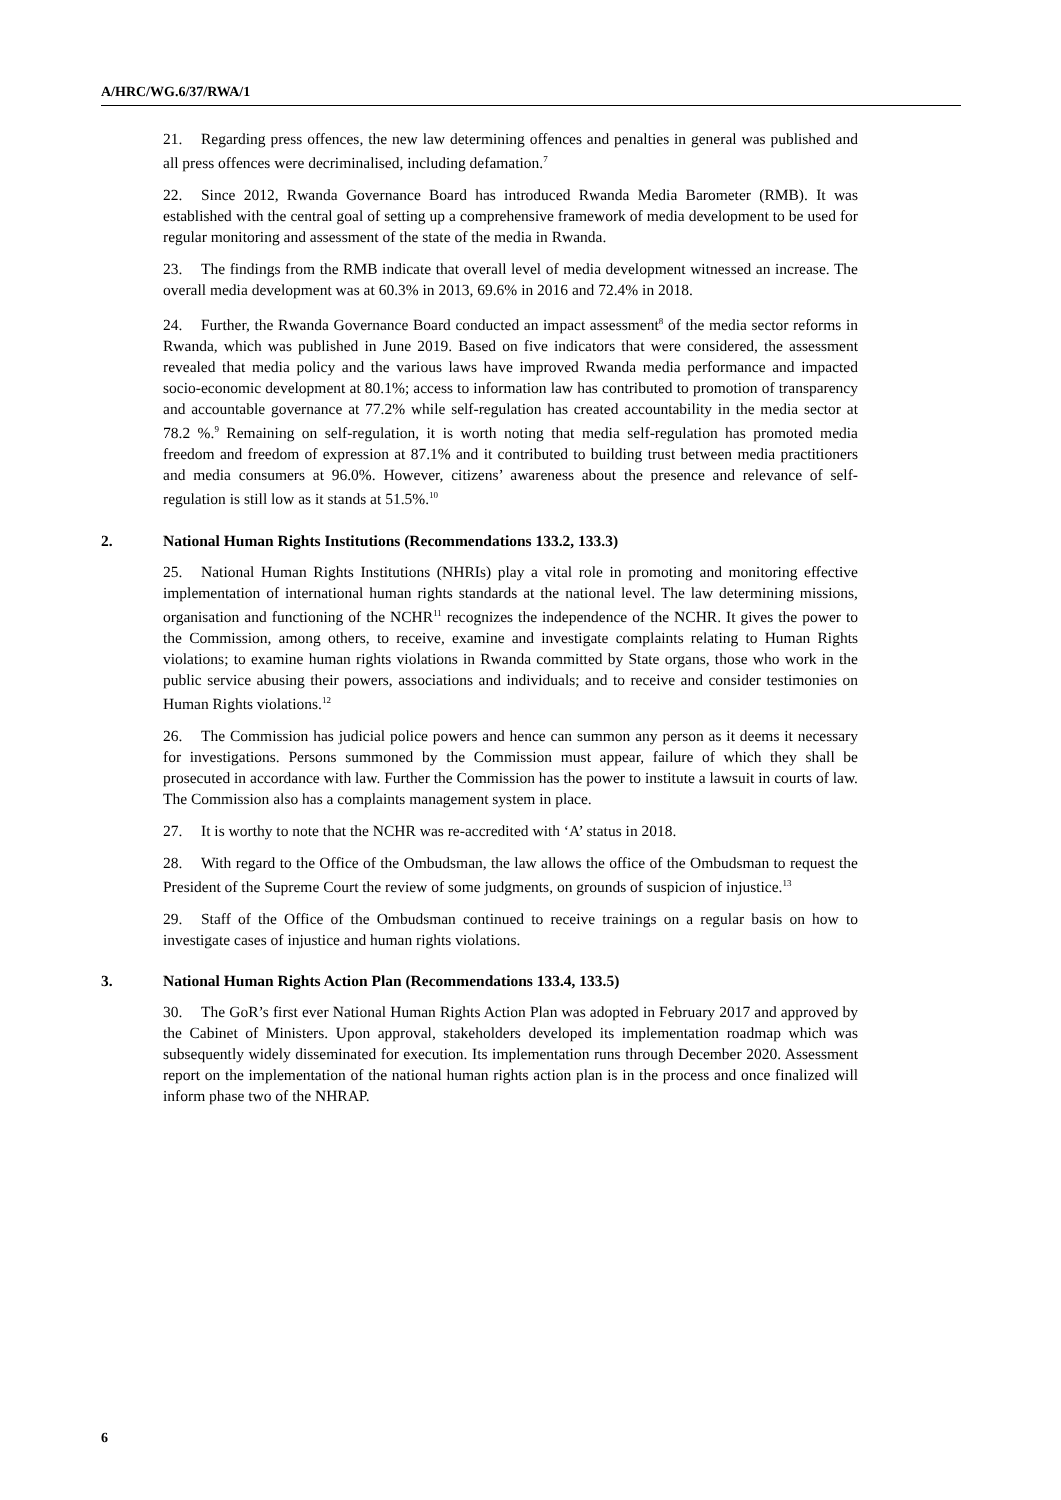A/HRC/WG.6/37/RWA/1
21. Regarding press offences, the new law determining offences and penalties in general was published and all press offences were decriminalised, including defamation.<sup>7</sup>
22. Since 2012, Rwanda Governance Board has introduced Rwanda Media Barometer (RMB). It was established with the central goal of setting up a comprehensive framework of media development to be used for regular monitoring and assessment of the state of the media in Rwanda.
23. The findings from the RMB indicate that overall level of media development witnessed an increase. The overall media development was at 60.3% in 2013, 69.6% in 2016 and 72.4% in 2018.
24. Further, the Rwanda Governance Board conducted an impact assessment<sup>8</sup> of the media sector reforms in Rwanda, which was published in June 2019. Based on five indicators that were considered, the assessment revealed that media policy and the various laws have improved Rwanda media performance and impacted socio-economic development at 80.1%; access to information law has contributed to promotion of transparency and accountable governance at 77.2% while self-regulation has created accountability in the media sector at 78.2 %.<sup>9</sup> Remaining on self-regulation, it is worth noting that media self-regulation has promoted media freedom and freedom of expression at 87.1% and it contributed to building trust between media practitioners and media consumers at 96.0%. However, citizens’ awareness about the presence and relevance of self-regulation is still low as it stands at 51.5%.<sup>10</sup>
2. National Human Rights Institutions (Recommendations 133.2, 133.3)
25. National Human Rights Institutions (NHRIs) play a vital role in promoting and monitoring effective implementation of international human rights standards at the national level. The law determining missions, organisation and functioning of the NCHR<sup>11</sup> recognizes the independence of the NCHR. It gives the power to the Commission, among others, to receive, examine and investigate complaints relating to Human Rights violations; to examine human rights violations in Rwanda committed by State organs, those who work in the public service abusing their powers, associations and individuals; and to receive and consider testimonies on Human Rights violations.<sup>12</sup>
26. The Commission has judicial police powers and hence can summon any person as it deems it necessary for investigations. Persons summoned by the Commission must appear, failure of which they shall be prosecuted in accordance with law. Further the Commission has the power to institute a lawsuit in courts of law. The Commission also has a complaints management system in place.
27. It is worthy to note that the NCHR was re-accredited with ‘A’ status in 2018.
28. With regard to the Office of the Ombudsman, the law allows the office of the Ombudsman to request the President of the Supreme Court the review of some judgments, on grounds of suspicion of injustice.<sup>13</sup>
29. Staff of the Office of the Ombudsman continued to receive trainings on a regular basis on how to investigate cases of injustice and human rights violations.
3. National Human Rights Action Plan (Recommendations 133.4, 133.5)
30. The GoR’s first ever National Human Rights Action Plan was adopted in February 2017 and approved by the Cabinet of Ministers. Upon approval, stakeholders developed its implementation roadmap which was subsequently widely disseminated for execution. Its implementation runs through December 2020. Assessment report on the implementation of the national human rights action plan is in the process and once finalized will inform phase two of the NHRAP.
6